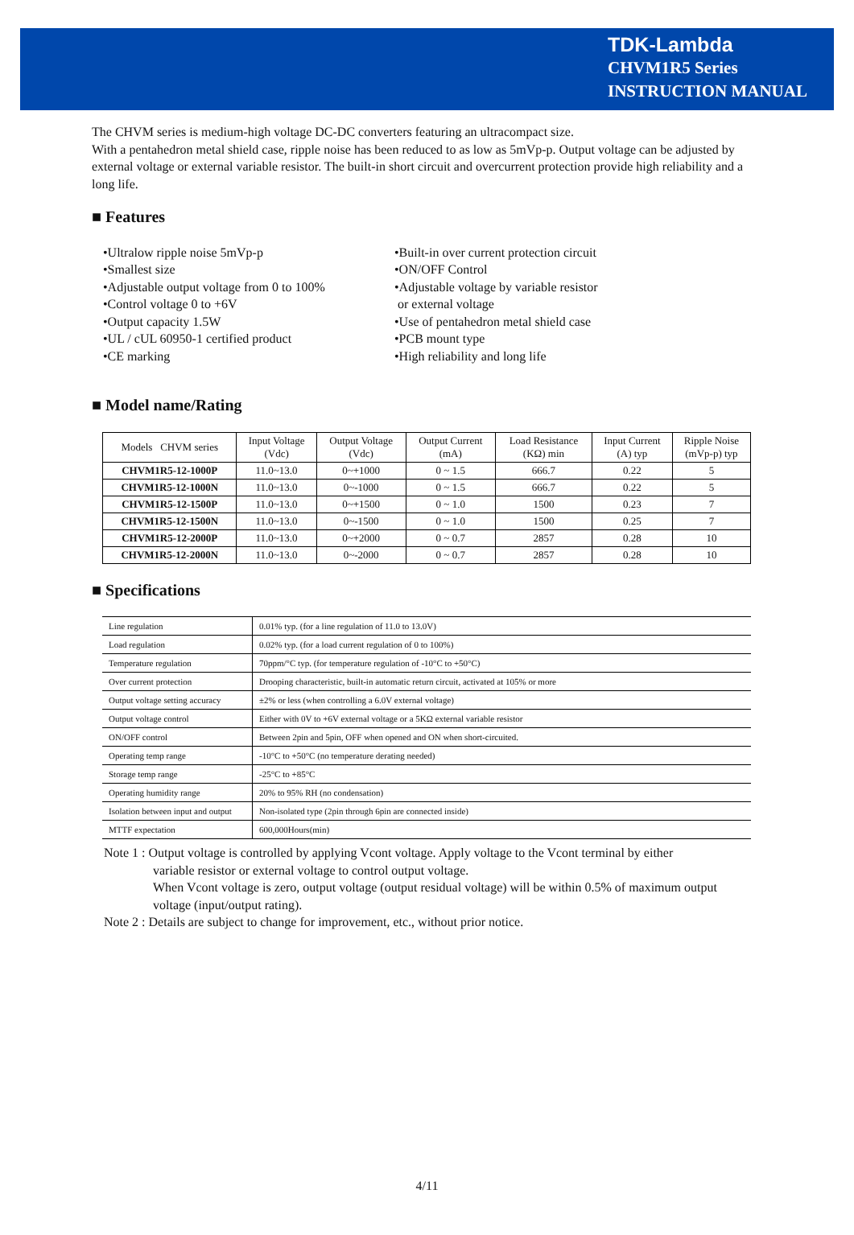TDK-Lambda
CHVM1R5 Series
INSTRUCTION MANUAL
The CHVM series is medium-high voltage DC-DC converters featuring an ultracompact size.
With a pentahedron metal shield case, ripple noise has been reduced to as low as 5mVp-p. Output voltage can be adjusted by external voltage or external variable resistor. The built-in short circuit and overcurrent protection provide high reliability and a long life.
■ Features
•Ultralow ripple noise 5mVp-p
•Smallest size
•Adjustable output voltage from 0 to 100%
•Control voltage 0 to +6V
•Output capacity 1.5W
•UL / cUL 60950-1 certified product
•CE marking
•Built-in over current protection circuit
•ON/OFF Control
•Adjustable voltage by variable resistor
or external voltage
•Use of pentahedron metal shield case
•PCB mount type
•High reliability and long life
■ Model name/Rating
| Models CHVM series | Input Voltage (Vdc) | Output Voltage (Vdc) | Output Current (mA) | Load Resistance (KΩ) min | Input Current (A) typ | Ripple Noise (mVp-p) typ |
| --- | --- | --- | --- | --- | --- | --- |
| CHVM1R5-12-1000P | 11.0~13.0 | 0~+1000 | 0 ~ 1.5 | 666.7 | 0.22 | 5 |
| CHVM1R5-12-1000N | 11.0~13.0 | 0~-1000 | 0 ~ 1.5 | 666.7 | 0.22 | 5 |
| CHVM1R5-12-1500P | 11.0~13.0 | 0~+1500 | 0 ~ 1.0 | 1500 | 0.23 | 7 |
| CHVM1R5-12-1500N | 11.0~13.0 | 0~-1500 | 0 ~ 1.0 | 1500 | 0.25 | 7 |
| CHVM1R5-12-2000P | 11.0~13.0 | 0~+2000 | 0 ~ 0.7 | 2857 | 0.28 | 10 |
| CHVM1R5-12-2000N | 11.0~13.0 | 0~-2000 | 0 ~ 0.7 | 2857 | 0.28 | 10 |
■ Specifications
| Line regulation | 0.01% typ. (for a line regulation of 11.0 to 13.0V) |
| Load regulation | 0.02% typ. (for a load current regulation of 0 to 100%) |
| Temperature regulation | 70ppm/°C typ. (for temperature regulation of -10°C to +50°C) |
| Over current protection | Drooping characteristic, built-in automatic return circuit, activated at 105% or more |
| Output voltage setting accuracy | ±2% or less (when controlling a 6.0V external voltage) |
| Output voltage control | Either with 0V to +6V external voltage or a 5KΩ external variable resistor |
| ON/OFF control | Between 2pin and 5pin, OFF when opened and ON when short-circuited. |
| Operating temp range | -10°C to +50°C (no temperature derating needed) |
| Storage temp range | -25°C to +85°C |
| Operating humidity range | 20% to 95% RH (no condensation) |
| Isolation between input and output | Non-isolated type (2pin through 6pin are connected inside) |
| MTTF expectation | 600,000Hours(min) |
Note 1 : Output voltage is controlled by applying Vcont voltage. Apply voltage to the Vcont terminal by either
variable resistor or external voltage to control output voltage.
When Vcont voltage is zero, output voltage (output residual voltage) will be within 0.5% of maximum output voltage (input/output rating).
Note 2 : Details are subject to change for improvement, etc., without prior notice.
4/11